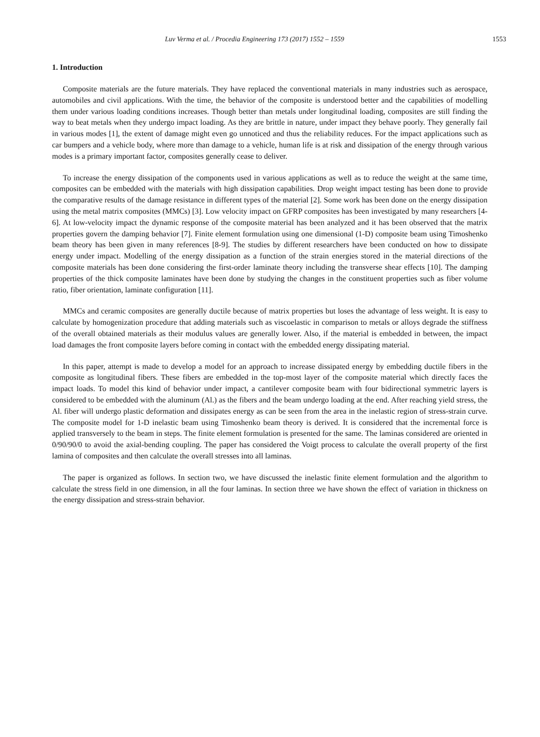Luv Verma et al. / Procedia Engineering 173 (2017) 1552 – 1559 1553
1. Introduction
Composite materials are the future materials. They have replaced the conventional materials in many industries such as aerospace, automobiles and civil applications. With the time, the behavior of the composite is understood better and the capabilities of modelling them under various loading conditions increases. Though better than metals under longitudinal loading, composites are still finding the way to beat metals when they undergo impact loading. As they are brittle in nature, under impact they behave poorly. They generally fail in various modes [1], the extent of damage might even go unnoticed and thus the reliability reduces. For the impact applications such as car bumpers and a vehicle body, where more than damage to a vehicle, human life is at risk and dissipation of the energy through various modes is a primary important factor, composites generally cease to deliver.
To increase the energy dissipation of the components used in various applications as well as to reduce the weight at the same time, composites can be embedded with the materials with high dissipation capabilities. Drop weight impact testing has been done to provide the comparative results of the damage resistance in different types of the material [2]. Some work has been done on the energy dissipation using the metal matrix composites (MMCs) [3]. Low velocity impact on GFRP composites has been investigated by many researchers [4-6]. At low-velocity impact the dynamic response of the composite material has been analyzed and it has been observed that the matrix properties govern the damping behavior [7]. Finite element formulation using one dimensional (1-D) composite beam using Timoshenko beam theory has been given in many references [8-9]. The studies by different researchers have been conducted on how to dissipate energy under impact. Modelling of the energy dissipation as a function of the strain energies stored in the material directions of the composite materials has been done considering the first-order laminate theory including the transverse shear effects [10]. The damping properties of the thick composite laminates have been done by studying the changes in the constituent properties such as fiber volume ratio, fiber orientation, laminate configuration [11].
MMCs and ceramic composites are generally ductile because of matrix properties but loses the advantage of less weight. It is easy to calculate by homogenization procedure that adding materials such as viscoelastic in comparison to metals or alloys degrade the stiffness of the overall obtained materials as their modulus values are generally lower. Also, if the material is embedded in between, the impact load damages the front composite layers before coming in contact with the embedded energy dissipating material.
In this paper, attempt is made to develop a model for an approach to increase dissipated energy by embedding ductile fibers in the composite as longitudinal fibers. These fibers are embedded in the top-most layer of the composite material which directly faces the impact loads. To model this kind of behavior under impact, a cantilever composite beam with four bidirectional symmetric layers is considered to be embedded with the aluminum (Al.) as the fibers and the beam undergo loading at the end. After reaching yield stress, the Al. fiber will undergo plastic deformation and dissipates energy as can be seen from the area in the inelastic region of stress-strain curve. The composite model for 1-D inelastic beam using Timoshenko beam theory is derived. It is considered that the incremental force is applied transversely to the beam in steps. The finite element formulation is presented for the same. The laminas considered are oriented in 0/90/90/0 to avoid the axial-bending coupling. The paper has considered the Voigt process to calculate the overall property of the first lamina of composites and then calculate the overall stresses into all laminas.
The paper is organized as follows. In section two, we have discussed the inelastic finite element formulation and the algorithm to calculate the stress field in one dimension, in all the four laminas. In section three we have shown the effect of variation in thickness on the energy dissipation and stress-strain behavior.